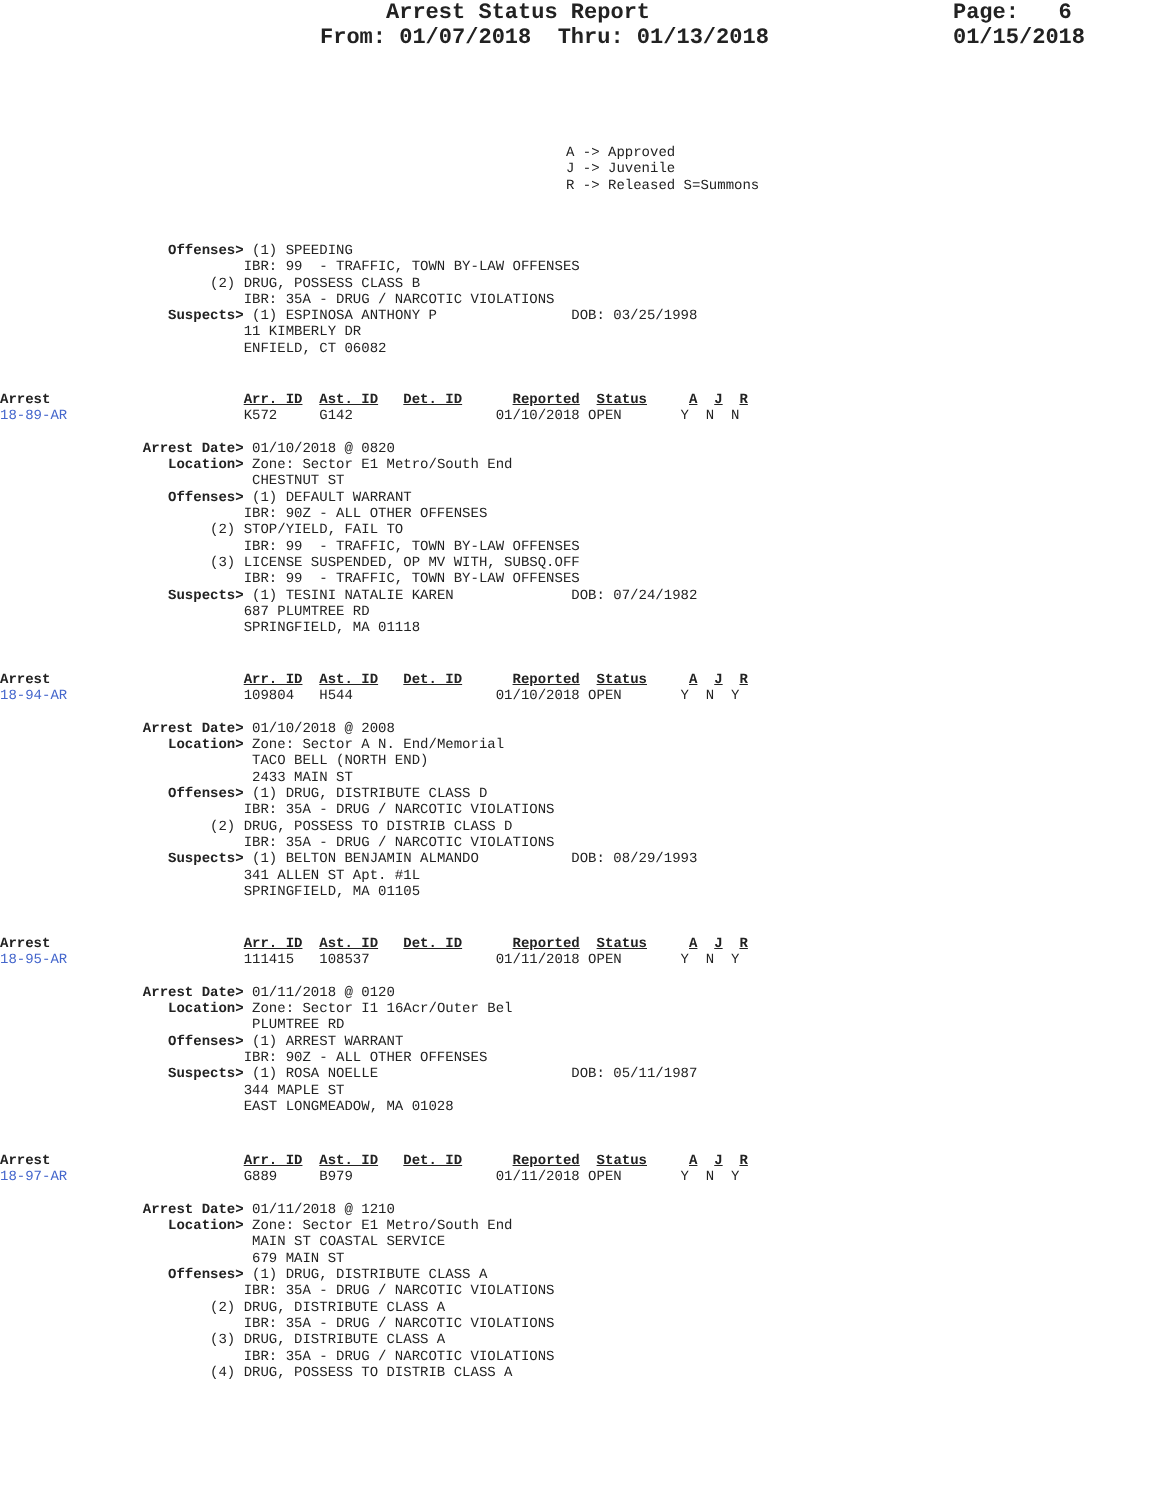Arrest Status Report
From: 01/07/2018  Thru: 01/13/2018
Page:   6
01/15/2018
A -> Approved
J -> Juvenile
R -> Released S=Summons
                    Offenses> (1) SPEEDING
                             IBR: 99  - TRAFFIC, TOWN BY-LAW OFFENSES
                         (2) DRUG, POSSESS CLASS B
                             IBR: 35A - DRUG / NARCOTIC VIOLATIONS
                    Suspects> (1) ESPINOSA ANTHONY P                DOB: 03/25/1998
                             11 KIMBERLY DR
                             ENFIELD, CT 06082
Arrest                       Arr. ID  Ast. ID   Det. ID      Reported  Status     A  J  R
18-89-AR                     K572     G142                 01/10/2018 OPEN       Y  N  N

                 Arrest Date> 01/10/2018 @ 0820
                    Location> Zone: Sector E1 Metro/South End
                              CHESTNUT ST
                    Offenses> (1) DEFAULT WARRANT
                             IBR: 90Z - ALL OTHER OFFENSES
                         (2) STOP/YIELD, FAIL TO
                             IBR: 99  - TRAFFIC, TOWN BY-LAW OFFENSES
                         (3) LICENSE SUSPENDED, OP MV WITH, SUBSQ.OFF
                             IBR: 99  - TRAFFIC, TOWN BY-LAW OFFENSES
                    Suspects> (1) TESINI NATALIE KAREN              DOB: 07/24/1982
                             687 PLUMTREE RD
                             SPRINGFIELD, MA 01118
Arrest                       Arr. ID  Ast. ID   Det. ID      Reported  Status     A  J  R
18-94-AR                     109804   H544                 01/10/2018 OPEN       Y  N  Y

                 Arrest Date> 01/10/2018 @ 2008
                    Location> Zone: Sector A N. End/Memorial
                              TACO BELL (NORTH END)
                              2433 MAIN ST
                    Offenses> (1) DRUG, DISTRIBUTE CLASS D
                             IBR: 35A - DRUG / NARCOTIC VIOLATIONS
                         (2) DRUG, POSSESS TO DISTRIB CLASS D
                             IBR: 35A - DRUG / NARCOTIC VIOLATIONS
                    Suspects> (1) BELTON BENJAMIN ALMANDO           DOB: 08/29/1993
                             341 ALLEN ST Apt. #1L
                             SPRINGFIELD, MA 01105
Arrest                       Arr. ID  Ast. ID   Det. ID      Reported  Status     A  J  R
18-95-AR                     111415   108537               01/11/2018 OPEN       Y  N  Y

                 Arrest Date> 01/11/2018 @ 0120
                    Location> Zone: Sector I1 16Acr/Outer Bel
                              PLUMTREE RD
                    Offenses> (1) ARREST WARRANT
                             IBR: 90Z - ALL OTHER OFFENSES
                    Suspects> (1) ROSA NOELLE                       DOB: 05/11/1987
                             344 MAPLE ST
                             EAST LONGMEADOW, MA 01028
Arrest                       Arr. ID  Ast. ID   Det. ID      Reported  Status     A  J  R
18-97-AR                     G889     B979                 01/11/2018 OPEN       Y  N  Y

                 Arrest Date> 01/11/2018 @ 1210
                    Location> Zone: Sector E1 Metro/South End
                              MAIN ST COASTAL SERVICE
                              679 MAIN ST
                    Offenses> (1) DRUG, DISTRIBUTE CLASS A
                             IBR: 35A - DRUG / NARCOTIC VIOLATIONS
                         (2) DRUG, DISTRIBUTE CLASS A
                             IBR: 35A - DRUG / NARCOTIC VIOLATIONS
                         (3) DRUG, DISTRIBUTE CLASS A
                             IBR: 35A - DRUG / NARCOTIC VIOLATIONS
                         (4) DRUG, POSSESS TO DISTRIB CLASS A